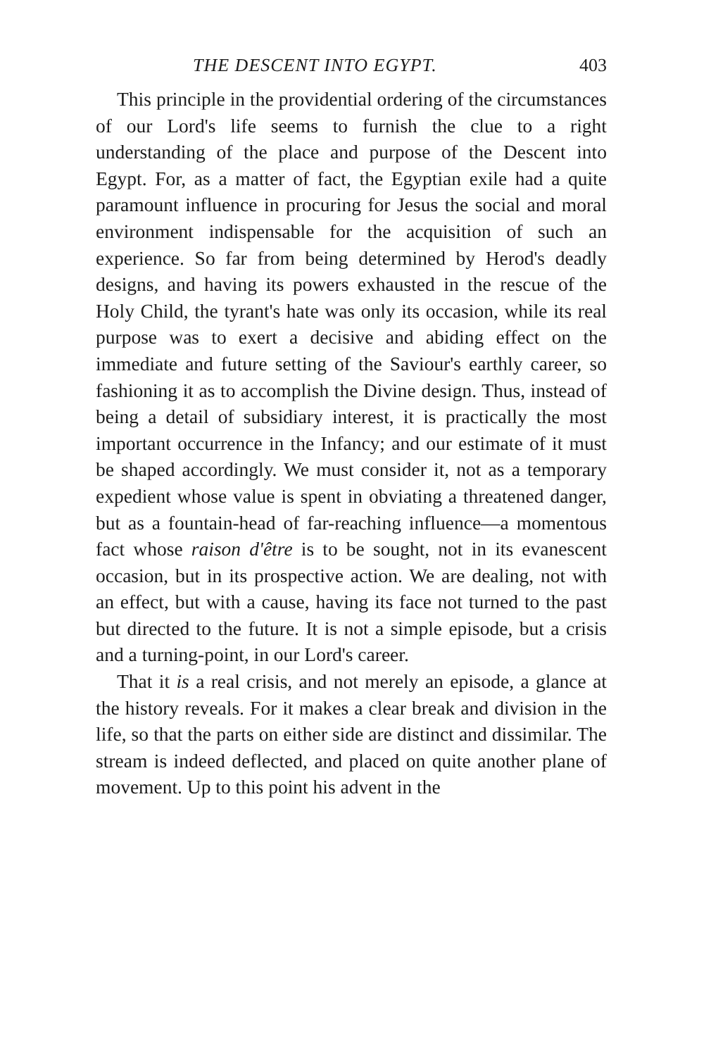THE DESCENT INTO EGYPT. 403
This principle in the providential ordering of the circumstances of our Lord's life seems to furnish the clue to a right understanding of the place and purpose of the Descent into Egypt. For, as a matter of fact, the Egyptian exile had a quite paramount influence in procuring for Jesus the social and moral environment indispensable for the acquisition of such an experience. So far from being determined by Herod's deadly designs, and having its powers exhausted in the rescue of the Holy Child, the tyrant's hate was only its occasion, while its real purpose was to exert a decisive and abiding effect on the immediate and future setting of the Saviour's earthly career, so fashioning it as to accomplish the Divine design. Thus, instead of being a detail of subsidiary interest, it is practically the most important occurrence in the Infancy; and our estimate of it must be shaped accordingly. We must consider it, not as a temporary expedient whose value is spent in obviating a threatened danger, but as a fountain-head of far-reaching influence—a momentous fact whose raison d'être is to be sought, not in its evanescent occasion, but in its prospective action. We are dealing, not with an effect, but with a cause, having its face not turned to the past but directed to the future. It is not a simple episode, but a crisis and a turning-point, in our Lord's career.
That it is a real crisis, and not merely an episode, a glance at the history reveals. For it makes a clear break and division in the life, so that the parts on either side are distinct and dissimilar. The stream is indeed deflected, and placed on quite another plane of movement. Up to this point his advent in the